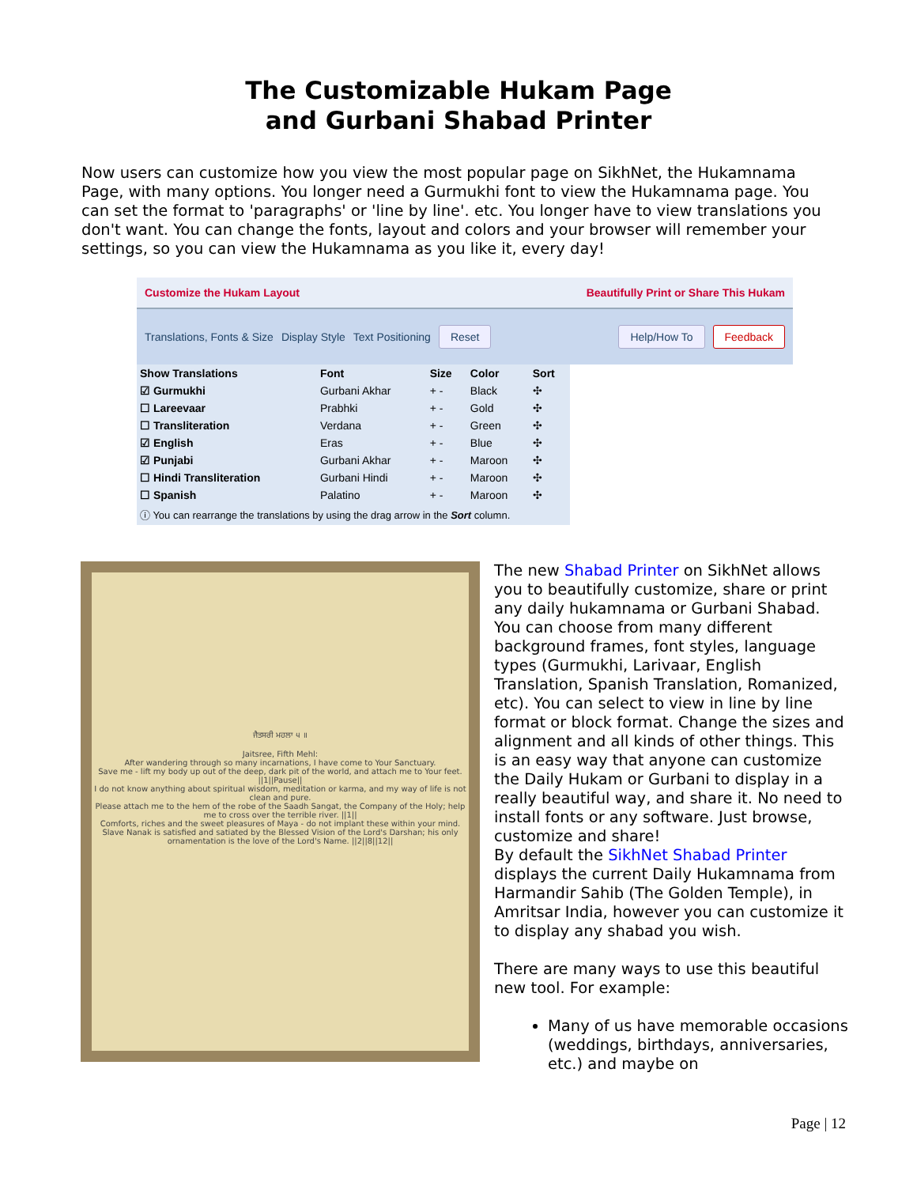The Customizable Hukam Page
and Gurbani Shabad Printer
Now users can customize how you view the most popular page on SikhNet, the Hukamnama Page, with many options. You longer need a Gurmukhi font to view the Hukamnama page. You can set the format to 'paragraphs' or 'line by line'. etc. You longer have to view translations you don't want. You can change the fonts, layout and colors and your browser will remember your settings, so you can view the Hukamnama as you like it, every day!
Customize the Hukam Layout Beautifully Print or Share This Hukam
Translations, Fonts & Size Display Style Text Positioning Reset Help/How To Feedback
| Show Translations | Font | Size | Color | Sort |
| --- | --- | --- | --- | --- |
| ☑ Gurmukhi | Gurbani Akhar | + - | Black | ✣ |
| ☐ Lareevaar | Prabhki | + - | Gold | ✣ |
| ☐ Transliteration | Verdana | + - | Green | ✣ |
| ☑ English | Eras | + - | Blue | ✣ |
| ☑ Punjabi | Gurbani Akhar | + - | Maroon | ✣ |
| ☐ Hindi Transliteration | Gurbani Hindi | + - | Maroon | ✣ |
| ☐ Spanish | Palatino | + - | Maroon | ✣ |
ⓘ You can rearrange the translations by using the drag arrow in the Sort column.
ਜੈਤਸਰੀ ਮਹਲਾ ੫ ॥
Jaitsree, Fifth Mehl:
After wandering through so many incarnations, I have come to Your Sanctuary.
Save me - lift my body up out of the deep, dark pit of the world, and attach me to Your feet. ||1||Pause||
I do not know anything about spiritual wisdom, meditation or karma, and my way of life is not clean and pure.
Please attach me to the hem of the robe of the Saadh Sangat, the Company of the Holy; help me to cross over the terrible river. ||1||
Comforts, riches and the sweet pleasures of Maya - do not implant these within your mind.
Slave Nanak is satisfied and satiated by the Blessed Vision of the Lord's Darshan; his only ornamentation is the love of the Lord's Name. ||2||8||12||
The new Shabad Printer on SikhNet allows you to beautifully customize, share or print any daily hukamnama or Gurbani Shabad. You can choose from many different background frames, font styles, language types (Gurmukhi, Larivaar, English Translation, Spanish Translation, Romanized, etc). You can select to view in line by line format or block format. Change the sizes and alignment and all kinds of other things. This is an easy way that anyone can customize the Daily Hukam or Gurbani to display in a really beautiful way, and share it. No need to install fonts or any software. Just browse, customize and share!
By default the SikhNet Shabad Printer displays the current Daily Hukamnama from Harmandir Sahib (The Golden Temple), in Amritsar India, however you can customize it to display any shabad you wish.
There are many ways to use this beautiful new tool. For example:
Many of us have memorable occasions (weddings, birthdays, anniversaries, etc.) and maybe on
Page | 12